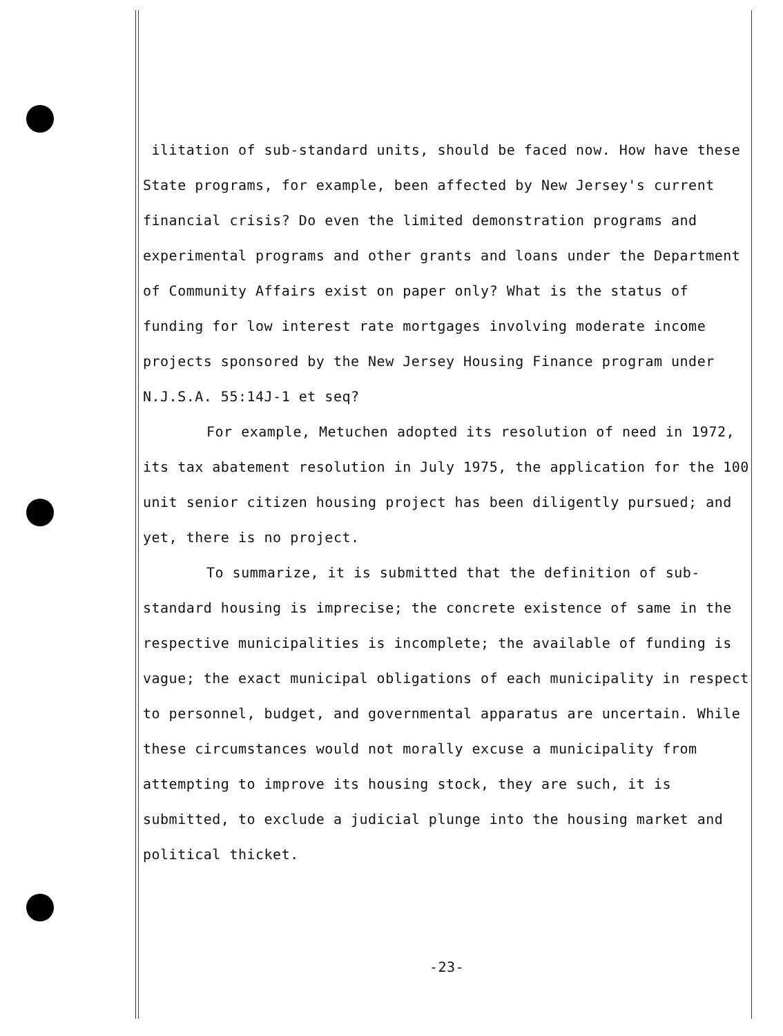ilitation of sub-standard units, should be faced now. How have these State programs, for example, been affected by New Jersey's current financial crisis? Do even the limited demonstration programs and experimental programs and other grants and loans under the Department of Community Affairs exist on paper only? What is the status of funding for low interest rate mortgages involving moderate income projects sponsored by the New Jersey Housing Finance program under N.J.S.A. 55:14J-1 et seq?
For example, Metuchen adopted its resolution of need in 1972, its tax abatement resolution in July 1975, the application for the 100 unit senior citizen housing project has been diligently pursued; and yet, there is no project.
To summarize, it is submitted that the definition of sub-standard housing is imprecise; the concrete existence of same in the respective municipalities is incomplete; the available of funding is vague; the exact municipal obligations of each municipality in respect to personnel, budget, and governmental apparatus are uncertain. While these circumstances would not morally excuse a municipality from attempting to improve its housing stock, they are such, it is submitted, to exclude a judicial plunge into the housing market and political thicket.
-23-